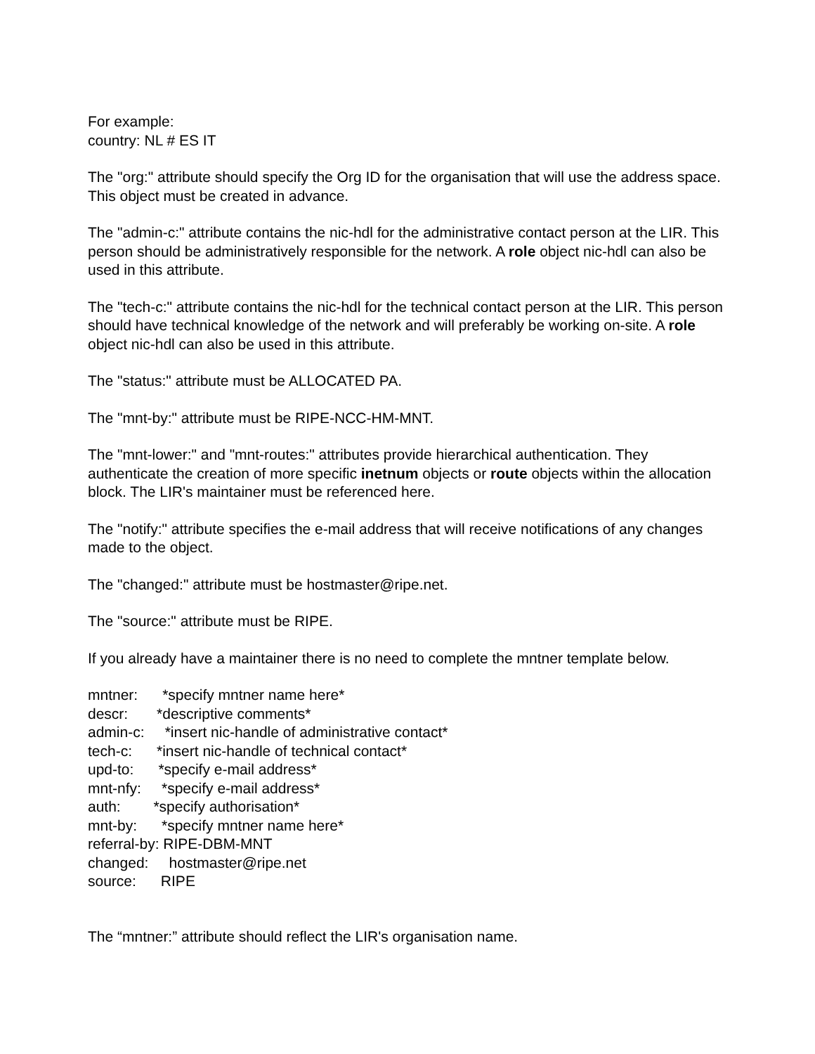For example:
country: NL # ES IT
The "org:" attribute should specify the Org ID for the organisation that will use the address space. This object must be created in advance.
The "admin-c:" attribute contains the nic-hdl for the administrative contact person at the LIR. This person should be administratively responsible for the network. A role object nic-hdl can also be used in this attribute.
The "tech-c:" attribute contains the nic-hdl for the technical contact person at the LIR. This person should have technical knowledge of the network and will preferably be working on-site. A role object nic-hdl can also be used in this attribute.
The "status:" attribute must be ALLOCATED PA.
The "mnt-by:" attribute must be RIPE-NCC-HM-MNT.
The "mnt-lower:" and "mnt-routes:" attributes provide hierarchical authentication. They authenticate the creation of more specific inetnum objects or route objects within the allocation block. The LIR's maintainer must be referenced here.
The "notify:" attribute specifies the e-mail address that will receive notifications of any changes made to the object.
The "changed:" attribute must be hostmaster@ripe.net.
The "source:" attribute must be RIPE.
If you already have a maintainer there is no need to complete the mntner template below.
mntner: *specify mntner name here*
descr: *descriptive comments*
admin-c: *insert nic-handle of administrative contact*
tech-c: *insert nic-handle of technical contact*
upd-to: *specify e-mail address*
mnt-nfy: *specify e-mail address*
auth: *specify authorisation*
mnt-by: *specify mntner name here*
referral-by: RIPE-DBM-MNT
changed: hostmaster@ripe.net
source: RIPE
The “mntner:” attribute should reflect the LIR's organisation name.